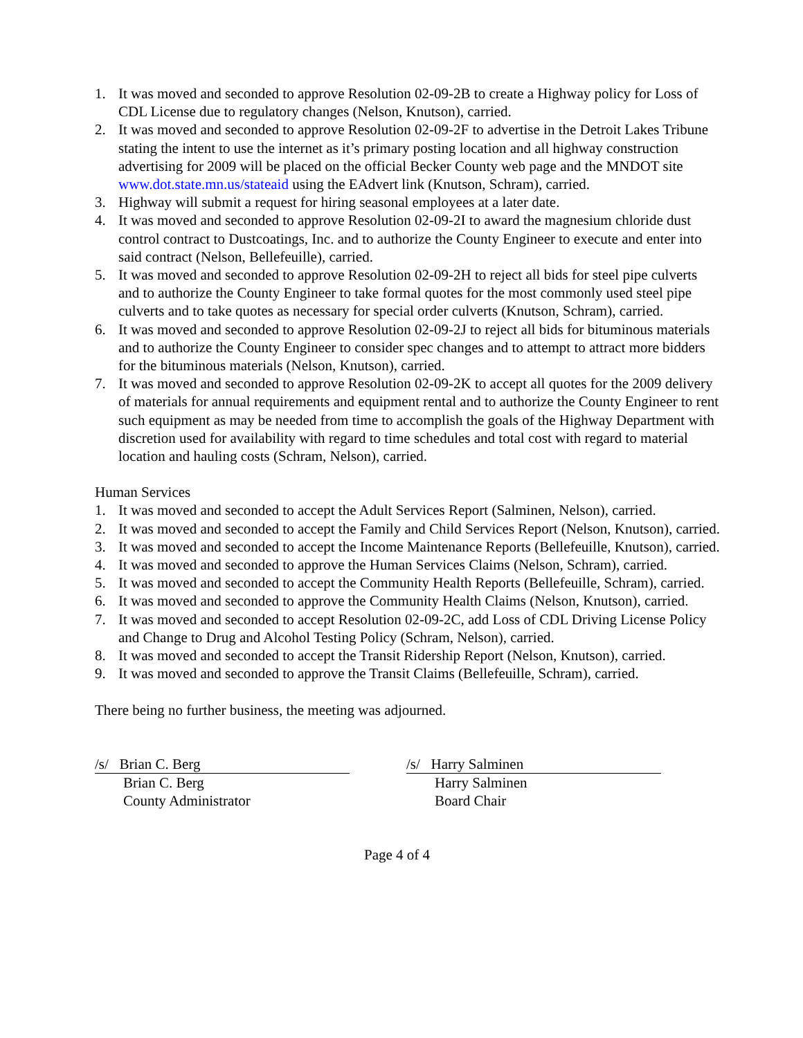1. It was moved and seconded to approve Resolution 02-09-2B to create a Highway policy for Loss of CDL License due to regulatory changes (Nelson, Knutson), carried.
2. It was moved and seconded to approve Resolution 02-09-2F to advertise in the Detroit Lakes Tribune stating the intent to use the internet as it’s primary posting location and all highway construction advertising for 2009 will be placed on the official Becker County web page and the MNDOT site www.dot.state.mn.us/stateaid using the EAdvert link (Knutson, Schram), carried.
3. Highway will submit a request for hiring seasonal employees at a later date.
4. It was moved and seconded to approve Resolution 02-09-2I to award the magnesium chloride dust control contract to Dustcoatings, Inc. and to authorize the County Engineer to execute and enter into said contract (Nelson, Bellefeuille), carried.
5. It was moved and seconded to approve Resolution 02-09-2H to reject all bids for steel pipe culverts and to authorize the County Engineer to take formal quotes for the most commonly used steel pipe culverts and to take quotes as necessary for special order culverts (Knutson, Schram), carried.
6. It was moved and seconded to approve Resolution 02-09-2J to reject all bids for bituminous materials and to authorize the County Engineer to consider spec changes and to attempt to attract more bidders for the bituminous materials (Nelson, Knutson), carried.
7. It was moved and seconded to approve Resolution 02-09-2K to accept all quotes for the 2009 delivery of materials for annual requirements and equipment rental and to authorize the County Engineer to rent such equipment as may be needed from time to accomplish the goals of the Highway Department with discretion used for availability with regard to time schedules and total cost with regard to material location and hauling costs (Schram, Nelson), carried.
Human Services
1. It was moved and seconded to accept the Adult Services Report (Salminen, Nelson), carried.
2. It was moved and seconded to accept the Family and Child Services Report (Nelson, Knutson), carried.
3. It was moved and seconded to accept the Income Maintenance Reports (Bellefeuille, Knutson), carried.
4. It was moved and seconded to approve the Human Services Claims (Nelson, Schram), carried.
5. It was moved and seconded to accept the Community Health Reports (Bellefeuille, Schram), carried.
6. It was moved and seconded to approve the Community Health Claims (Nelson, Knutson), carried.
7. It was moved and seconded to accept Resolution 02-09-2C, add Loss of CDL Driving License Policy and Change to Drug and Alcohol Testing Policy (Schram, Nelson), carried.
8. It was moved and seconded to accept the Transit Ridership Report (Nelson, Knutson), carried.
9. It was moved and seconded to approve the Transit Claims (Bellefeuille, Schram), carried.
There being no further business, the meeting was adjourned.
/s/ Brian C. Berg
Brian C. Berg
County Administrator
/s/ Harry Salminen
Harry Salminen
Board Chair
Page 4 of 4